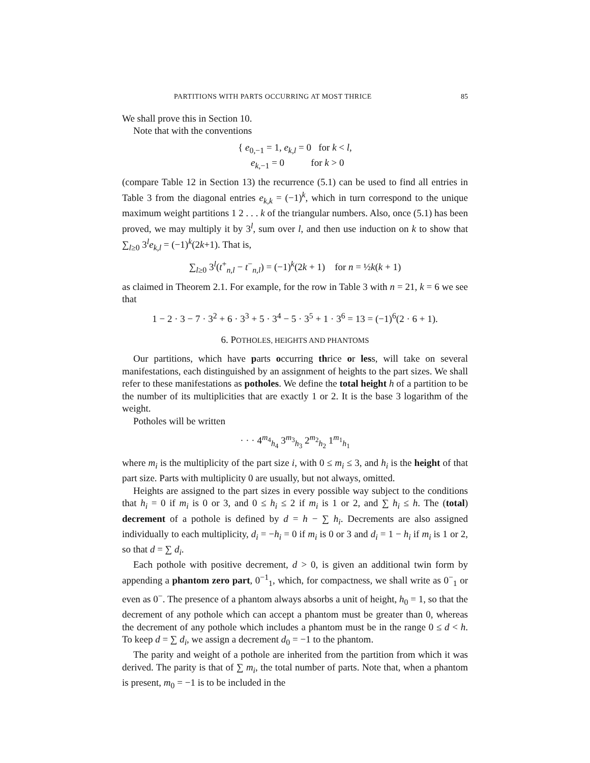PARTITIONS WITH PARTS OCCURRING AT MOST THRICE 85
We shall prove this in Section 10.
Note that with the conventions
{ e<sub>0,−1</sub> = 1, e<sub>k,l</sub> = 0 for k < l,
e<sub>k,−1</sub> = 0 for k > 0
(compare Table 12 in Section 13) the recurrence (5.1) can be used to find all entries in Table 3 from the diagonal entries e<sub>k,k</sub> = (−1)<sup>k</sup>, which in turn correspond to the unique maximum weight partitions 1 2 . . . k of the triangular numbers. Also, once (5.1) has been proved, we may multiply it by 3<sup>l</sup>, sum over l, and then use induction on k to show that ∑<sub>l≥0</sub> 3<sup>l</sup>e<sub>k,l</sub> = (−1)<sup>k</sup>(2k+1). That is,
∑<sub>l≥0</sub> 3<sup>l</sup>(t<sup>+</sup><sub>n,l</sub> − t<sup>−</sup><sub>n,l</sub>) = (−1)<sup>k</sup>(2k + 1) for n = ½k(k + 1)
as claimed in Theorem 2.1. For example, for the row in Table 3 with n = 21, k = 6 we see that
1 − 2 · 3 − 7 · 3<sup>2</sup> + 6 · 3<sup>3</sup> + 5 · 3<sup>4</sup> − 5 · 3<sup>5</sup> + 1 · 3<sup>6</sup> = 13 = (−1)<sup>6</sup>(2 · 6 + 1).
6. POTHOLES, HEIGHTS AND PHANTOMS
Our partitions, which have parts occurring thrice or less, will take on several manifestations, each distinguished by an assignment of heights to the part sizes. We shall refer to these manifestations as potholes. We define the total height h of a partition to be the number of its multiplicities that are exactly 1 or 2. It is the base 3 logarithm of the weight.
Potholes will be written
· · · 4<sup>m<sub>4</sub></sup><sub>h<sub>4</sub></sub> 3<sup>m<sub>3</sub></sup><sub>h<sub>3</sub></sub> 2<sup>m<sub>2</sub></sup><sub>h<sub>2</sub></sub> 1<sup>m<sub>1</sub></sup><sub>h<sub>1</sub></sub>
where m<sub>i</sub> is the multiplicity of the part size i, with 0 ≤ m<sub>i</sub> ≤ 3, and h<sub>i</sub> is the height of that part size. Parts with multiplicity 0 are usually, but not always, omitted.
Heights are assigned to the part sizes in every possible way subject to the conditions that h<sub>i</sub> = 0 if m<sub>i</sub> is 0 or 3, and 0 ≤ h<sub>i</sub> ≤ 2 if m<sub>i</sub> is 1 or 2, and ∑ h<sub>i</sub> ≤ h. The (total) decrement of a pothole is defined by d = h − ∑ h<sub>i</sub>. Decrements are also assigned individually to each multiplicity, d<sub>i</sub> = −h<sub>i</sub> = 0 if m<sub>i</sub> is 0 or 3 and d<sub>i</sub> = 1 − h<sub>i</sub> if m<sub>i</sub> is 1 or 2, so that d = ∑ d<sub>i</sub>.
Each pothole with positive decrement, d > 0, is given an additional twin form by appending a phantom zero part, 0<sup>−1</sup><sub>1</sub>, which, for compactness, we shall write as 0<sup>−</sup><sub>1</sub> or even as 0<sup>−</sup>. The presence of a phantom always absorbs a unit of height, h<sub>0</sub> = 1, so that the decrement of any pothole which can accept a phantom must be greater than 0, whereas the decrement of any pothole which includes a phantom must be in the range 0 ≤ d < h. To keep d = ∑ d<sub>i</sub>, we assign a decrement d<sub>0</sub> = −1 to the phantom.
The parity and weight of a pothole are inherited from the partition from which it was derived. The parity is that of ∑ m<sub>i</sub>, the total number of parts. Note that, when a phantom is present, m<sub>0</sub> = −1 is to be included in the